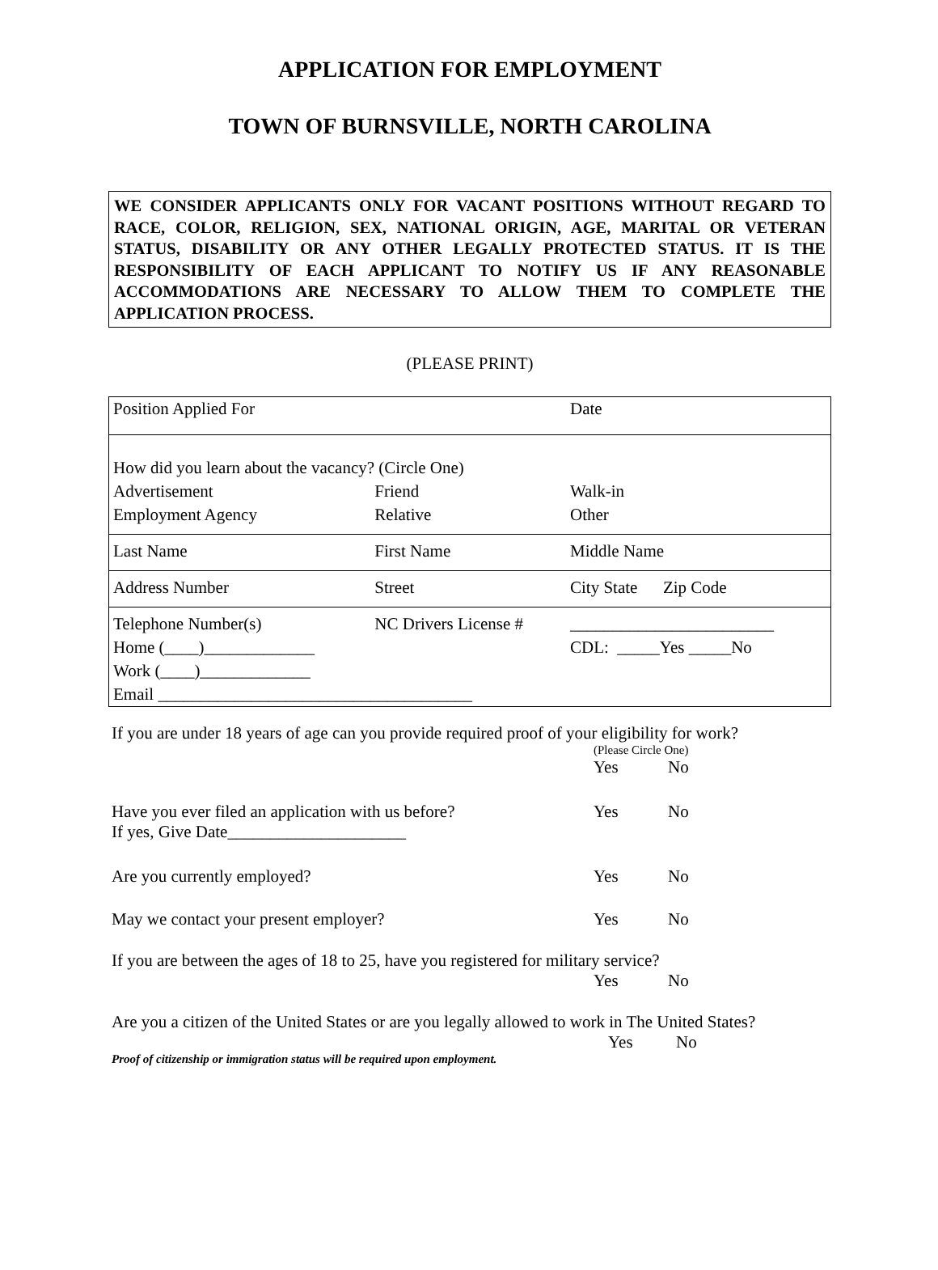APPLICATION FOR EMPLOYMENT
TOWN OF BURNSVILLE, NORTH CAROLINA
WE CONSIDER APPLICANTS ONLY FOR VACANT POSITIONS WITHOUT REGARD TO RACE, COLOR, RELIGION, SEX, NATIONAL ORIGIN, AGE, MARITAL OR VETERAN STATUS, DISABILITY OR ANY OTHER LEGALLY PROTECTED STATUS. IT IS THE RESPONSIBILITY OF EACH APPLICANT TO NOTIFY US IF ANY REASONABLE ACCOMMODATIONS ARE NECESSARY TO ALLOW THEM TO COMPLETE THE APPLICATION PROCESS.
(PLEASE PRINT)
| Position Applied For | | Date |
| How did you learn about the vacancy? (Circle One) | | |
| Advertisement | Friend | Walk-in |
| Employment Agency | Relative | Other |
| Last Name | First Name | Middle Name |
| Address Number | Street | City State Zip Code |
| Telephone Number(s) | NC Drivers License # | ________________________ |
| Home (____)_____________ | | CDL: _____Yes _____No |
| Work (____)_____________ | | |
| Email _____________________________________ | | |
If you are under 18 years of age can you provide required proof of your eligibility for work?
(Please Circle One)
Yes No
Have you ever filed an application with us before?
Yes No
If yes, Give Date_____________________
Are you currently employed? Yes No
May we contact your present employer? Yes No
If you are between the ages of 18 to 25, have you registered for military service?
Yes No
Are you a citizen of the United States or are you legally allowed to work in The United States?
Yes No
Proof of citizenship or immigration status will be required upon employment.